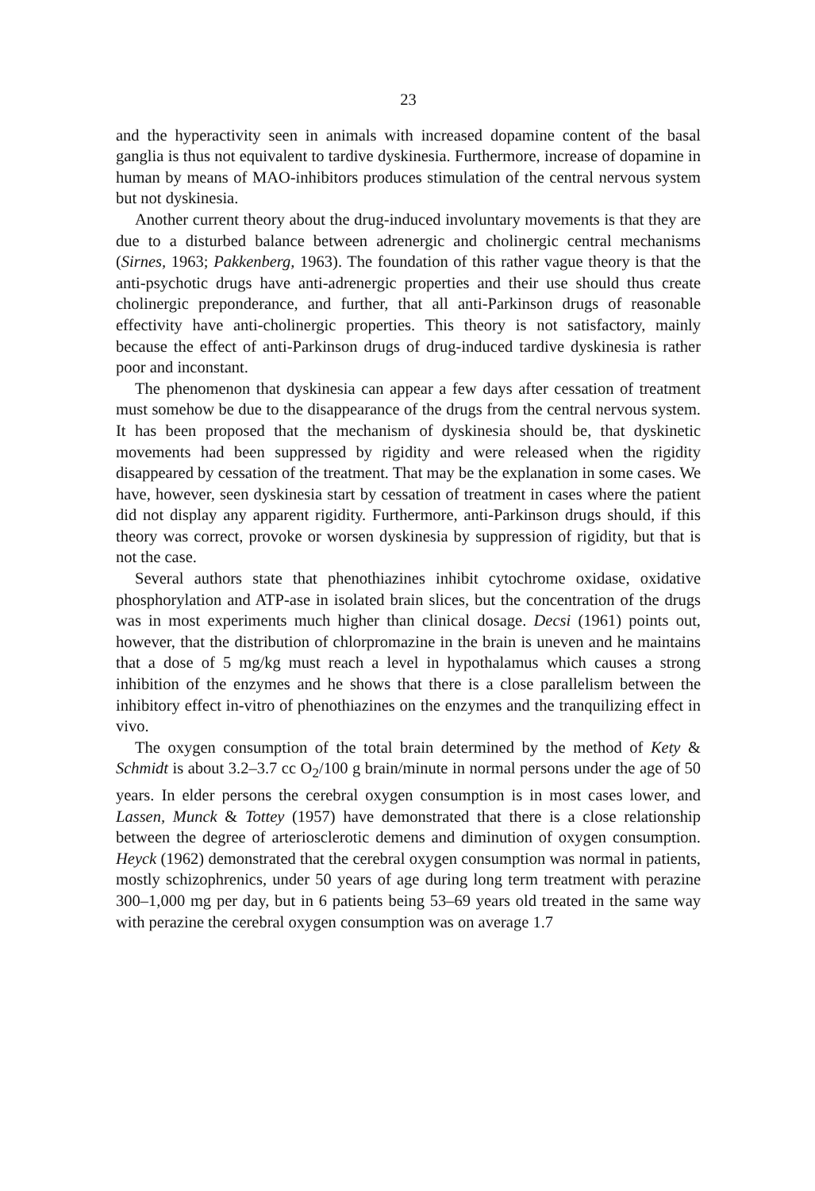23
and the hyperactivity seen in animals with increased dopamine content of the basal ganglia is thus not equivalent to tardive dyskinesia. Furthermore, increase of dopamine in human by means of MAO-inhibitors produces stimulation of the central nervous system but not dyskinesia.
Another current theory about the drug-induced involuntary movements is that they are due to a disturbed balance between adrenergic and cholinergic central mechanisms (Sirnes, 1963; Pakkenberg, 1963). The foundation of this rather vague theory is that the anti-psychotic drugs have anti-adrenergic properties and their use should thus create cholinergic preponderance, and further, that all anti-Parkinson drugs of reasonable effectivity have anti-cholinergic properties. This theory is not satisfactory, mainly because the effect of anti-Parkinson drugs of drug-induced tardive dyskinesia is rather poor and inconstant.
The phenomenon that dyskinesia can appear a few days after cessation of treatment must somehow be due to the disappearance of the drugs from the central nervous system. It has been proposed that the mechanism of dyskinesia should be, that dyskinetic movements had been suppressed by rigidity and were released when the rigidity disappeared by cessation of the treatment. That may be the explanation in some cases. We have, however, seen dyskinesia start by cessation of treatment in cases where the patient did not display any apparent rigidity. Furthermore, anti-Parkinson drugs should, if this theory was correct, provoke or worsen dyskinesia by suppression of rigidity, but that is not the case.
Several authors state that phenothiazines inhibit cytochrome oxidase, oxidative phosphorylation and ATP-ase in isolated brain slices, but the concentration of the drugs was in most experiments much higher than clinical dosage. Decsi (1961) points out, however, that the distribution of chlorpromazine in the brain is uneven and he maintains that a dose of 5 mg/kg must reach a level in hypothalamus which causes a strong inhibition of the enzymes and he shows that there is a close parallelism between the inhibitory effect in-vitro of phenothiazines on the enzymes and the tranquilizing effect in vivo.
The oxygen consumption of the total brain determined by the method of Kety & Schmidt is about 3.2–3.7 cc O<sub>2</sub>/100 g brain/minute in normal persons under the age of 50 years. In elder persons the cerebral oxygen consumption is in most cases lower, and Lassen, Munck & Tottey (1957) have demonstrated that there is a close relationship between the degree of arteriosclerotic demens and diminution of oxygen consumption. Heyck (1962) demonstrated that the cerebral oxygen consumption was normal in patients, mostly schizophrenics, under 50 years of age during long term treatment with perazine 300–1,000 mg per day, but in 6 patients being 53–69 years old treated in the same way with perazine the cerebral oxygen consumption was on average 1.7